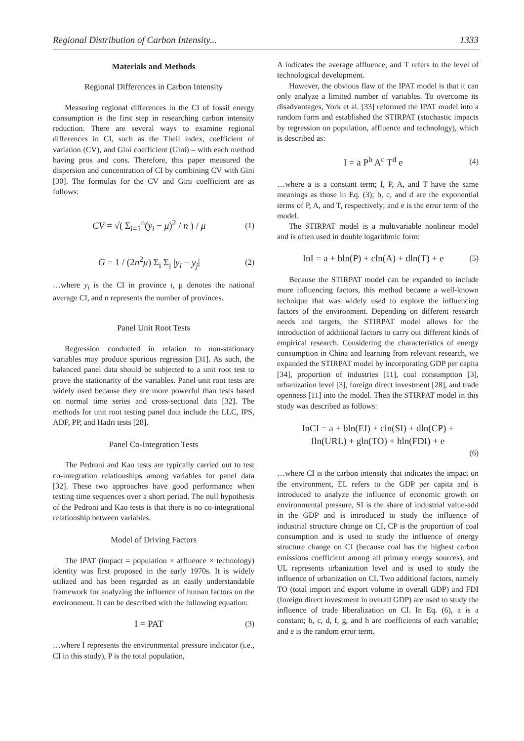Regional Distribution of Carbon Intensity... 1333
Materials and Methods
Regional Differences in Carbon Intensity
Measuring regional differences in the CI of fossil energy consumption is the first step in researching carbon intensity reduction. There are several ways to examine regional differences in CI, such as the Theil index, coefficient of variation (CV), and Gini coefficient (Gini) – with each method having pros and cons. Therefore, this paper measured the dispersion and concentration of CI by combining CV with Gini [30]. The formulas for the CV and Gini coefficient are as follows:
CV = √( Σ<sub>i=1</sub><sup>n</sup>(y<sub>i</sub> − μ)<sup>2</sup> / n ) / μ (1)
G = 1 / (2n<sup>2</sup>μ) Σ<sub>i</sub> Σ<sub>j</sub> |y<sub>i</sub> − y<sub>j</sub>| (2)
…where y<sub>i</sub> is the CI in province i, μ denotes the national average CI, and n represents the number of provinces.
Panel Unit Root Tests
Regression conducted in relation to non-stationary variables may produce spurious regression [31]. As such, the balanced panel data should be subjected to a unit root test to prove the stationarity of the variables. Panel unit root tests are widely used because they are more powerful than tests based on normal time series and cross-sectional data [32]. The methods for unit root testing panel data include the LLC, IPS, ADF, PP, and Hadri tests [28].
Panel Co-Integration Tests
The Pedroni and Kao tests are typically carried out to test co-integration relationships among variables for panel data [32]. These two approaches have good performance when testing time sequences over a short period. The null hypothesis of the Pedroni and Kao tests is that there is no co-integrational relationship between variables.
Model of Driving Factors
The IPAT (impact = population × affluence × technology) identity was first proposed in the early 1970s. It is widely utilized and has been regarded as an easily understandable framework for analyzing the influence of human factors on the environment. It can be described with the following equation:
I = PAT (3)
…where I represents the environmental pressure indicator (i.e., CI in this study), P is the total population,
A indicates the average affluence, and T refers to the level of technological development.
However, the obvious flaw of the IPAT model is that it can only analyze a limited number of variables. To overcome its disadvantages, York et al. [33] reformed the IPAT model into a random form and established the STIRPAT (stochastic impacts by regression on population, affluence and technology), which is described as:
I = a P<sup>b</sup> A<sup>c</sup> T<sup>d</sup> e (4)
…where a is a constant term; I, P, A, and T have the same meanings as those in Eq. (3); b, c, and d are the exponential terms of P, A, and T, respectively; and e is the error term of the model.
The STIRPAT model is a multivariable nonlinear model and is often used in double logarithmic form:
InI = a + bln(P) + cln(A) + dln(T) + e (5)
Because the STIRPAT model can be expanded to include more influencing factors, this method became a well-known technique that was widely used to explore the influencing factors of the environment. Depending on different research needs and targets, the STIRPAT model allows for the introduction of additional factors to carry out different kinds of empirical research. Considering the characteristics of energy consumption in China and learning from relevant research, we expanded the STIRPAT model by incorporating GDP per capita [34], proportion of industries [11], coal consumption [3], urbanization level [3], foreign direct investment [28], and trade openness [11] into the model. Then the STIRPAT model in this study was described as follows:
InCI = a + bln(EI) + cln(SI) + dln(CP) +
fln(URL) + gln(TO) + hln(FDI) + e
(6)
…where CI is the carbon intensity that indicates the impact on the environment, EL refers to the GDP per capita and is introduced to analyze the influence of economic growth on environmental pressure, SI is the share of industrial value-add in the GDP and is introduced to study the influence of industrial structure change on CI, CP is the proportion of coal consumption and is used to study the influence of energy structure change on CI (because coal has the highest carbon emissions coefficient among all primary energy sources), and UL represents urbanization level and is used to study the influence of urbanization on CI. Two additional factors, namely TO (total import and export volume in overall GDP) and FDI (foreign direct investment in overall GDP) are used to study the influence of trade liberalization on CI. In Eq. (6), a is a constant; b, c, d, f, g, and h are coefficients of each variable; and e is the random error term.